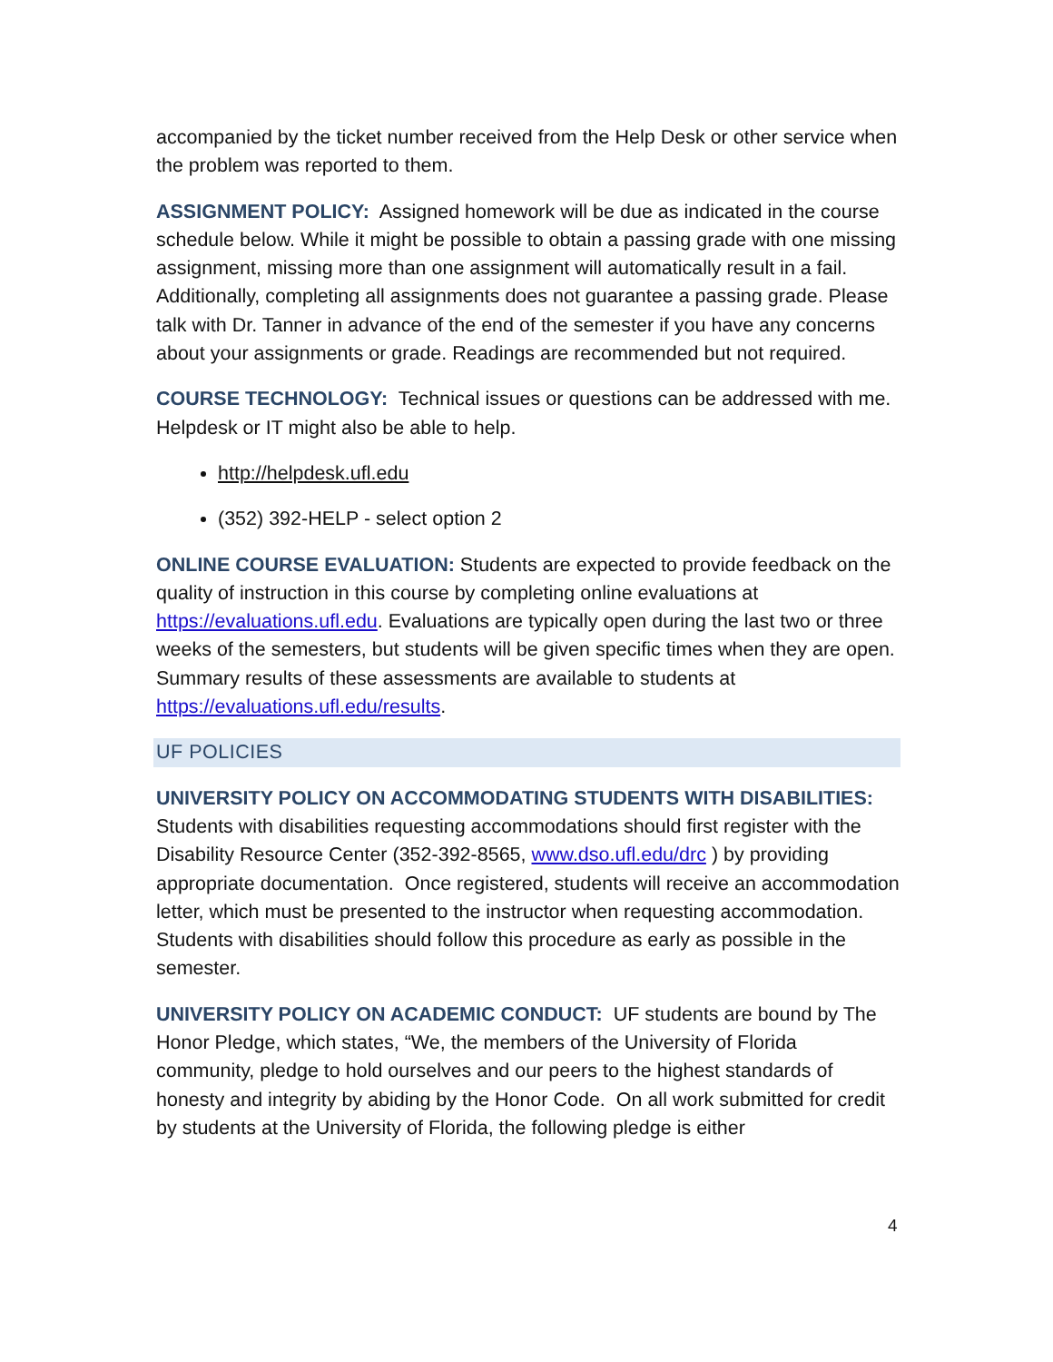accompanied by the ticket number received from the Help Desk or other service when the problem was reported to them.
ASSIGNMENT POLICY: Assigned homework will be due as indicated in the course schedule below. While it might be possible to obtain a passing grade with one missing assignment, missing more than one assignment will automatically result in a fail. Additionally, completing all assignments does not guarantee a passing grade. Please talk with Dr. Tanner in advance of the end of the semester if you have any concerns about your assignments or grade. Readings are recommended but not required.
COURSE TECHNOLOGY: Technical issues or questions can be addressed with me. Helpdesk or IT might also be able to help.
http://helpdesk.ufl.edu
(352) 392-HELP - select option 2
ONLINE COURSE EVALUATION: Students are expected to provide feedback on the quality of instruction in this course by completing online evaluations at https://evaluations.ufl.edu. Evaluations are typically open during the last two or three weeks of the semesters, but students will be given specific times when they are open. Summary results of these assessments are available to students at https://evaluations.ufl.edu/results.
UF POLICIES
UNIVERSITY POLICY ON ACCOMMODATING STUDENTS WITH DISABILITIES: Students with disabilities requesting accommodations should first register with the Disability Resource Center (352-392-8565, www.dso.ufl.edu/drc ) by providing appropriate documentation. Once registered, students will receive an accommodation letter, which must be presented to the instructor when requesting accommodation. Students with disabilities should follow this procedure as early as possible in the semester.
UNIVERSITY POLICY ON ACADEMIC CONDUCT: UF students are bound by The Honor Pledge, which states, “We, the members of the University of Florida community, pledge to hold ourselves and our peers to the highest standards of honesty and integrity by abiding by the Honor Code. On all work submitted for credit by students at the University of Florida, the following pledge is either
4